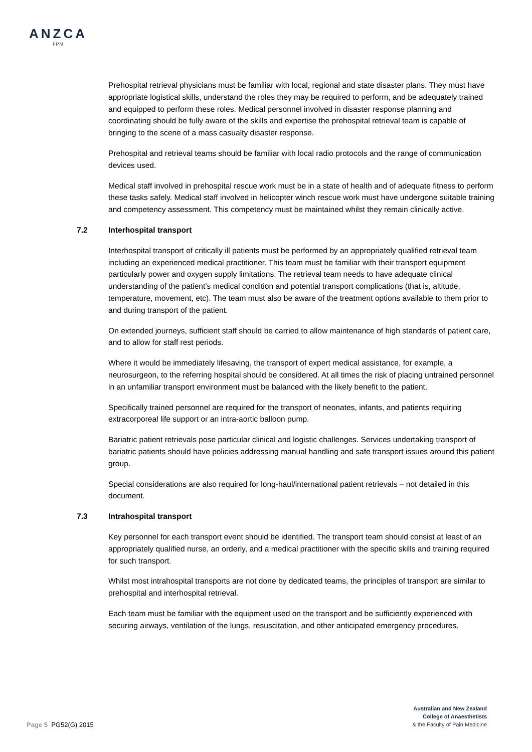ANZCA
FPM
Prehospital retrieval physicians must be familiar with local, regional and state disaster plans. They must have appropriate logistical skills, understand the roles they may be required to perform, and be adequately trained and equipped to perform these roles. Medical personnel involved in disaster response planning and coordinating should be fully aware of the skills and expertise the prehospital retrieval team is capable of bringing to the scene of a mass casualty disaster response.
Prehospital and retrieval teams should be familiar with local radio protocols and the range of communication devices used.
Medical staff involved in prehospital rescue work must be in a state of health and of adequate fitness to perform these tasks safely. Medical staff involved in helicopter winch rescue work must have undergone suitable training and competency assessment. This competency must be maintained whilst they remain clinically active.
7.2 Interhospital transport
Interhospital transport of critically ill patients must be performed by an appropriately qualified retrieval team including an experienced medical practitioner. This team must be familiar with their transport equipment particularly power and oxygen supply limitations. The retrieval team needs to have adequate clinical understanding of the patient’s medical condition and potential transport complications (that is, altitude, temperature, movement, etc). The team must also be aware of the treatment options available to them prior to and during transport of the patient.
On extended journeys, sufficient staff should be carried to allow maintenance of high standards of patient care, and to allow for staff rest periods.
Where it would be immediately lifesaving, the transport of expert medical assistance, for example, a neurosurgeon, to the referring hospital should be considered. At all times the risk of placing untrained personnel in an unfamiliar transport environment must be balanced with the likely benefit to the patient.
Specifically trained personnel are required for the transport of neonates, infants, and patients requiring extracorporeal life support or an intra-aortic balloon pump.
Bariatric patient retrievals pose particular clinical and logistic challenges. Services undertaking transport of bariatric patients should have policies addressing manual handling and safe transport issues around this patient group.
Special considerations are also required for long-haul/international patient retrievals – not detailed in this document.
7.3 Intrahospital transport
Key personnel for each transport event should be identified. The transport team should consist at least of an appropriately qualified nurse, an orderly, and a medical practitioner with the specific skills and training required for such transport.
Whilst most intrahospital transports are not done by dedicated teams, the principles of transport are similar to prehospital and interhospital retrieval.
Each team must be familiar with the equipment used on the transport and be sufficiently experienced with securing airways, ventilation of the lungs, resuscitation, and other anticipated emergency procedures.
Page 5 PG52(G) 2015
Australian and New Zealand
College of Anaesthetists
& the Faculty of Pain Medicine